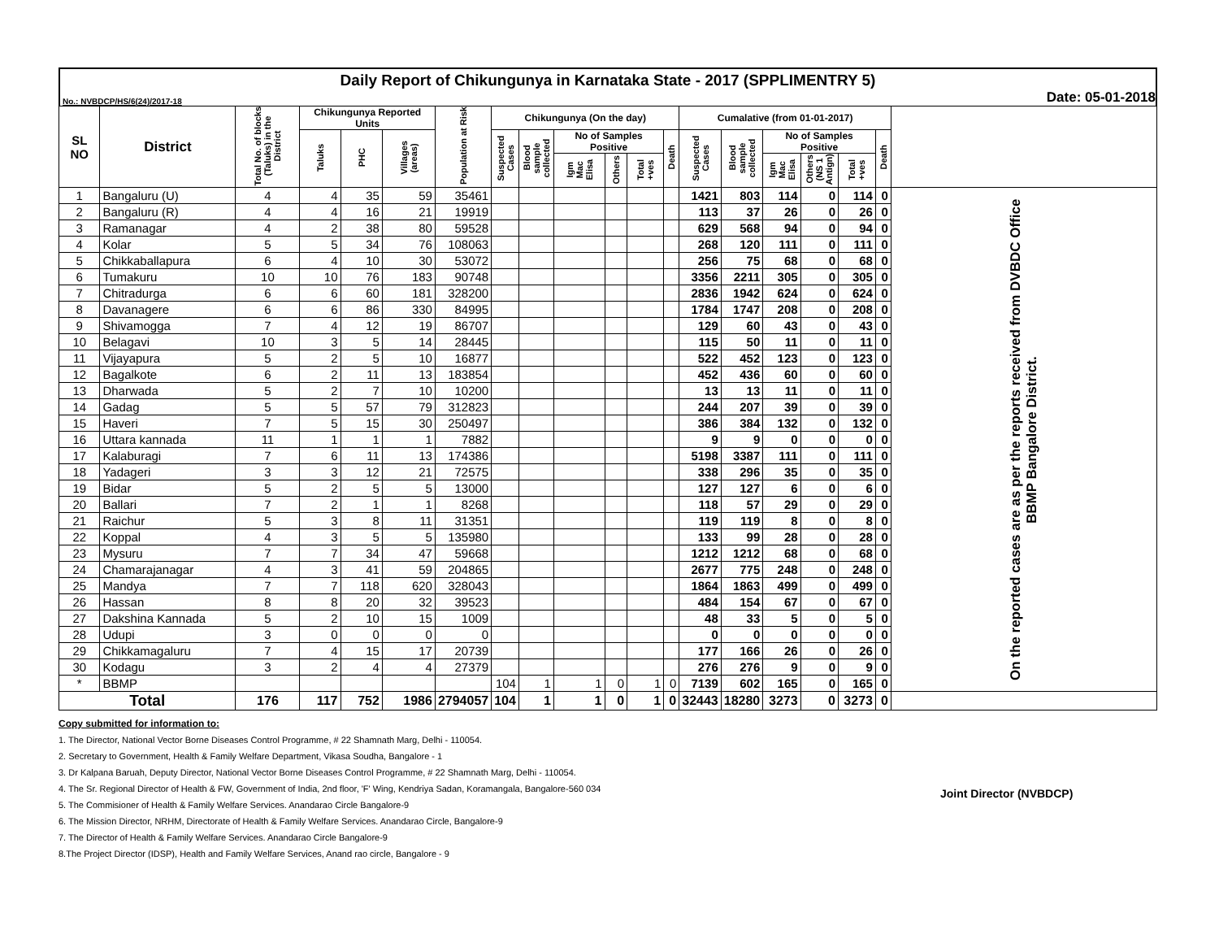Daily Report of Chikungunya in Karnataka State - 2017 (SPPLIMENTRY 5)
No.: NVBDCP/HS/6(24)/2017-18 Date: 05-01-2018
| SL NO | District | Total No. of blocks (Taluks) in the District | Chikungunya Reported Units | | | Population at Risk | Chikungunya (On the day) | | | | | | Cumalative (from 01-01-2017) | | | | | | |
| --- | --- | --- | --- | --- | --- | --- | --- | --- | --- | --- | --- | --- | --- | --- | --- | --- | --- | --- | --- |
| | | | Taluks | PHC | Villages (areas) | | Suspected Cases | Blood sample collected | No of Samples Positive | | | Death | Suspected Cases | Blood sample collected | No of Samples Positive | | | Death | |
| | | | | | | | | | Igm Mac Elisa | Others | Total +ves | | | | Igm Mac Elisa | Others (NS 1 Antign) | Total +ves | | |
| 1 | Bangaluru (U) | 4 | 4 | 35 | 59 | 35461 | | | | | | | 1421 | 803 | 114 | 0 | 114 | 0 | On the reported cases are as per the reports received from DVBDC Office BBMP Bangalore District. |
| 2 | Bangaluru (R) | 4 | 4 | 16 | 21 | 19919 | | | | | | | 113 | 37 | 26 | 0 | 26 | 0 | |
| 3 | Ramanagar | 4 | 2 | 38 | 80 | 59528 | | | | | | | 629 | 568 | 94 | 0 | 94 | 0 | |
| 4 | Kolar | 5 | 5 | 34 | 76 | 108063 | | | | | | | 268 | 120 | 111 | 0 | 111 | 0 | |
| 5 | Chikkaballapura | 6 | 4 | 10 | 30 | 53072 | | | | | | | 256 | 75 | 68 | 0 | 68 | 0 | |
| 6 | Tumakuru | 10 | 10 | 76 | 183 | 90748 | | | | | | | 3356 | 2211 | 305 | 0 | 305 | 0 | |
| 7 | Chitradurga | 6 | 6 | 60 | 181 | 328200 | | | | | | | 2836 | 1942 | 624 | 0 | 624 | 0 | |
| 8 | Davanagere | 6 | 6 | 86 | 330 | 84995 | | | | | | | 1784 | 1747 | 208 | 0 | 208 | 0 | |
| 9 | Shivamogga | 7 | 4 | 12 | 19 | 86707 | | | | | | | 129 | 60 | 43 | 0 | 43 | 0 | |
| 10 | Belagavi | 10 | 3 | 5 | 14 | 28445 | | | | | | | 115 | 50 | 11 | 0 | 11 | 0 | |
| 11 | Vijayapura | 5 | 2 | 5 | 10 | 16877 | | | | | | | 522 | 452 | 123 | 0 | 123 | 0 | |
| 12 | Bagalkote | 6 | 2 | 11 | 13 | 183854 | | | | | | | 452 | 436 | 60 | 0 | 60 | 0 | |
| 13 | Dharwada | 5 | 2 | 7 | 10 | 10200 | | | | | | | 13 | 13 | 11 | 0 | 11 | 0 | |
| 14 | Gadag | 5 | 5 | 57 | 79 | 312823 | | | | | | | 244 | 207 | 39 | 0 | 39 | 0 | |
| 15 | Haveri | 7 | 5 | 15 | 30 | 250497 | | | | | | | 386 | 384 | 132 | 0 | 132 | 0 | |
| 16 | Uttara kannada | 11 | 1 | 1 | 1 | 7882 | | | | | | | 9 | 9 | 0 | 0 | 0 | 0 | |
| 17 | Kalaburagi | 7 | 6 | 11 | 13 | 174386 | | | | | | | 5198 | 3387 | 111 | 0 | 111 | 0 | |
| 18 | Yadageri | 3 | 3 | 12 | 21 | 72575 | | | | | | | 338 | 296 | 35 | 0 | 35 | 0 | |
| 19 | Bidar | 5 | 2 | 5 | 5 | 13000 | | | | | | | 127 | 127 | 6 | 0 | 6 | 0 | |
| 20 | Ballari | 7 | 2 | 1 | 1 | 8268 | | | | | | | 118 | 57 | 29 | 0 | 29 | 0 | |
| 21 | Raichur | 5 | 3 | 8 | 11 | 31351 | | | | | | | 119 | 119 | 8 | 0 | 8 | 0 | |
| 22 | Koppal | 4 | 3 | 5 | 5 | 135980 | | | | | | | 133 | 99 | 28 | 0 | 28 | 0 | |
| 23 | Mysuru | 7 | 7 | 34 | 47 | 59668 | | | | | | | 1212 | 1212 | 68 | 0 | 68 | 0 | |
| 24 | Chamarajanagar | 4 | 3 | 41 | 59 | 204865 | | | | | | | 2677 | 775 | 248 | 0 | 248 | 0 | |
| 25 | Mandya | 7 | 7 | 118 | 620 | 328043 | | | | | | | 1864 | 1863 | 499 | 0 | 499 | 0 | |
| 26 | Hassan | 8 | 8 | 20 | 32 | 39523 | | | | | | | 484 | 154 | 67 | 0 | 67 | 0 | |
| 27 | Dakshina Kannada | 5 | 2 | 10 | 15 | 1009 | | | | | | | 48 | 33 | 5 | 0 | 5 | 0 | |
| 28 | Udupi | 3 | 0 | 0 | 0 | 0 | | | | | | | 0 | 0 | 0 | 0 | 0 | 0 | |
| 29 | Chikkamagaluru | 7 | 4 | 15 | 17 | 20739 | | | | | | | 177 | 166 | 26 | 0 | 26 | 0 | |
| 30 | Kodagu | 3 | 2 | 4 | 4 | 27379 | | | | | | | 276 | 276 | 9 | 0 | 9 | 0 | |
| * | BBMP | | | | | | 104 | 1 | 1 | 0 | 1 | 0 | 7139 | 602 | 165 | 0 | 165 | 0 | |
| Total | | 176 | 117 | 752 | 1986 | 2794057 | 104 | 1 | 1 | 0 | 1 | 0 | 32443 | 18280 | 3273 | 0 | 3273 | 0 | |
Copy submitted for information to:
1. The Director, National Vector Borne Diseases Control Programme, # 22 Shamnath Marg, Delhi - 110054.
2. Secretary to Government, Health & Family Welfare Department, Vikasa Soudha, Bangalore - 1
3. Dr Kalpana Baruah, Deputy Director, National Vector Borne Diseases Control Programme, # 22 Shamnath Marg, Delhi - 110054.
4. The Sr. Regional Director of Health & FW, Government of India, 2nd floor, 'F' Wing, Kendriya Sadan, Koramangala, Bangalore-560 034
5. The Commisioner of Health & Family Welfare Services. Anandarao Circle Bangalore-9
6. The Mission Director, NRHM, Directorate of Health & Family Welfare Services. Anandarao Circle, Bangalore-9
7. The Director of Health & Family Welfare Services. Anandarao Circle Bangalore-9
8.The Project Director (IDSP), Health and Family Welfare Services, Anand rao circle, Bangalore - 9
Joint Director (NVBDCP)